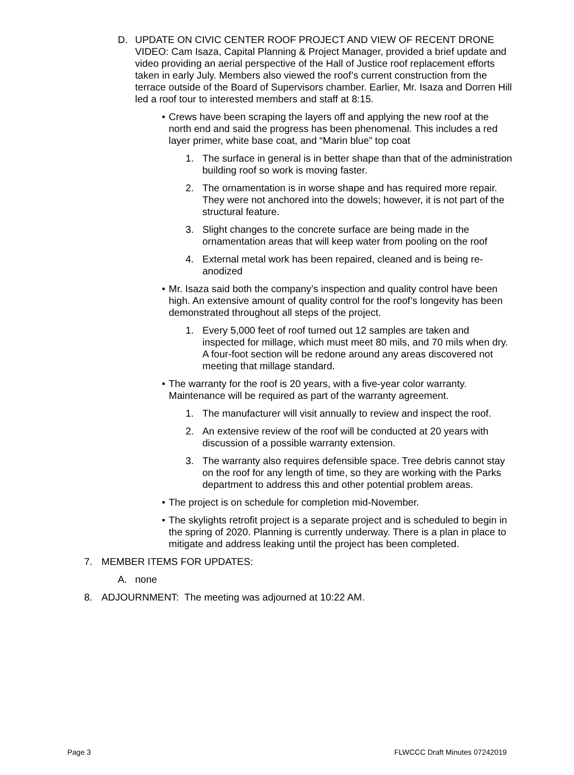D. UPDATE ON CIVIC CENTER ROOF PROJECT AND VIEW OF RECENT DRONE VIDEO: Cam Isaza, Capital Planning & Project Manager, provided a brief update and video providing an aerial perspective of the Hall of Justice roof replacement efforts taken in early July. Members also viewed the roof’s current construction from the terrace outside of the Board of Supervisors chamber. Earlier, Mr. Isaza and Dorren Hill led a roof tour to interested members and staff at 8:15.
• Crews have been scraping the layers off and applying the new roof at the north end and said the progress has been phenomenal. This includes a red layer primer, white base coat, and “Marin blue” top coat
1. The surface in general is in better shape than that of the administration building roof so work is moving faster.
2. The ornamentation is in worse shape and has required more repair. They were not anchored into the dowels; however, it is not part of the structural feature.
3. Slight changes to the concrete surface are being made in the ornamentation areas that will keep water from pooling on the roof
4. External metal work has been repaired, cleaned and is being re-anodized
• Mr. Isaza said both the company’s inspection and quality control have been high. An extensive amount of quality control for the roof’s longevity has been demonstrated throughout all steps of the project.
1. Every 5,000 feet of roof turned out 12 samples are taken and inspected for millage, which must meet 80 mils, and 70 mils when dry. A four-foot section will be redone around any areas discovered not meeting that millage standard.
• The warranty for the roof is 20 years, with a five-year color warranty. Maintenance will be required as part of the warranty agreement.
1. The manufacturer will visit annually to review and inspect the roof.
2. An extensive review of the roof will be conducted at 20 years with discussion of a possible warranty extension.
3. The warranty also requires defensible space. Tree debris cannot stay on the roof for any length of time, so they are working with the Parks department to address this and other potential problem areas.
• The project is on schedule for completion mid-November.
• The skylights retrofit project is a separate project and is scheduled to begin in the spring of 2020. Planning is currently underway. There is a plan in place to mitigate and address leaking until the project has been completed.
7. MEMBER ITEMS FOR UPDATES:
A. none
8. ADJOURNMENT: The meeting was adjourned at 10:22 AM.
Page 3 FLWCCC Draft Minutes 07242019